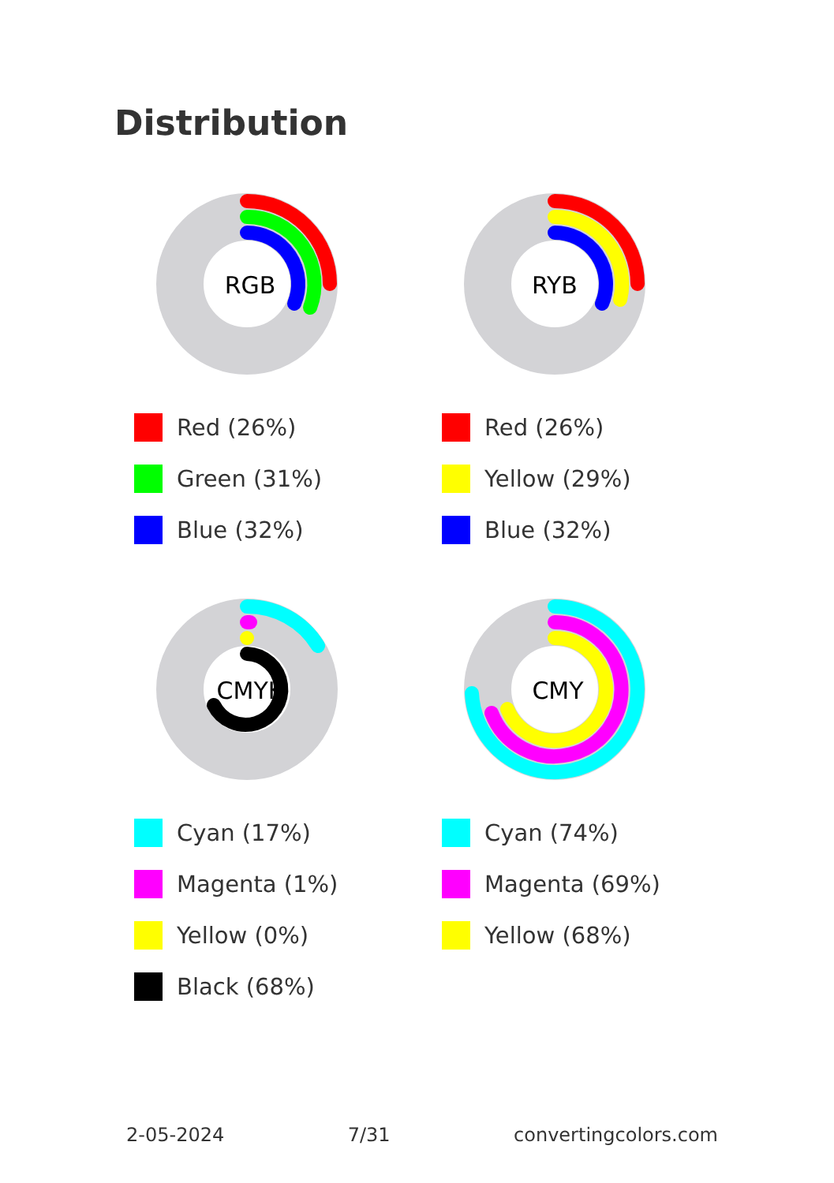Distribution
RGB
Red (26%)
Green (31%)
Blue (32%)
RYB
Red (26%)
Yellow (29%)
Blue (32%)
CMYK
Cyan (17%)
Magenta (1%)
Yellow (0%)
Black (68%)
CMY
Cyan (74%)
Magenta (69%)
Yellow (68%)
2-05-2024 7/31 convertingcolors.com